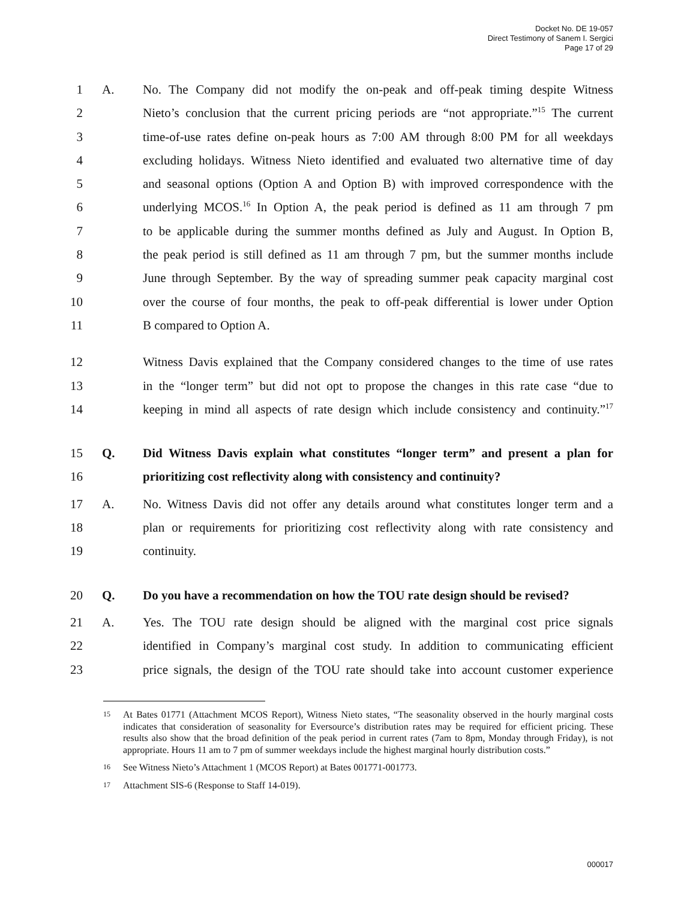Docket No. DE 19-057
Direct Testimony of Sanem I. Sergici
Page 17 of 29
1 A. No. The Company did not modify the on-peak and off-peak timing despite Witness
2 Nieto’s conclusion that the current pricing periods are “not appropriate.”<sup>15</sup> The current
3 time-of-use rates define on-peak hours as 7:00 AM through 8:00 PM for all weekdays
4 excluding holidays. Witness Nieto identified and evaluated two alternative time of day
5 and seasonal options (Option A and Option B) with improved correspondence with the
6 underlying MCOS.<sup>16</sup> In Option A, the peak period is defined as 11 am through 7 pm
7 to be applicable during the summer months defined as July and August. In Option B,
8 the peak period is still defined as 11 am through 7 pm, but the summer months include
9 June through September. By the way of spreading summer peak capacity marginal cost
10 over the course of four months, the peak to off-peak differential is lower under Option
11 B compared to Option A.
12 Witness Davis explained that the Company considered changes to the time of use rates
13 in the “longer term” but did not opt to propose the changes in this rate case “due to
14 keeping in mind all aspects of rate design which include consistency and continuity.”<sup>17</sup>
15 Q. Did Witness Davis explain what constitutes “longer term” and present a plan for
16 prioritizing cost reflectivity along with consistency and continuity?
17 A. No. Witness Davis did not offer any details around what constitutes longer term and a
18 plan or requirements for prioritizing cost reflectivity along with rate consistency and
19 continuity.
20 Q. Do you have a recommendation on how the TOU rate design should be revised?
21 A. Yes. The TOU rate design should be aligned with the marginal cost price signals
22 identified in Company’s marginal cost study. In addition to communicating efficient
23 price signals, the design of the TOU rate should take into account customer experience
15 At Bates 01771 (Attachment MCOS Report), Witness Nieto states, “The seasonality observed in the hourly marginal costs indicates that consideration of seasonality for Eversource’s distribution rates may be required for efficient pricing. These results also show that the broad definition of the peak period in current rates (7am to 8pm, Monday through Friday), is not appropriate. Hours 11 am to 7 pm of summer weekdays include the highest marginal hourly distribution costs.”
16 See Witness Nieto’s Attachment 1 (MCOS Report) at Bates 001771-001773.
17 Attachment SIS-6 (Response to Staff 14-019).
000017